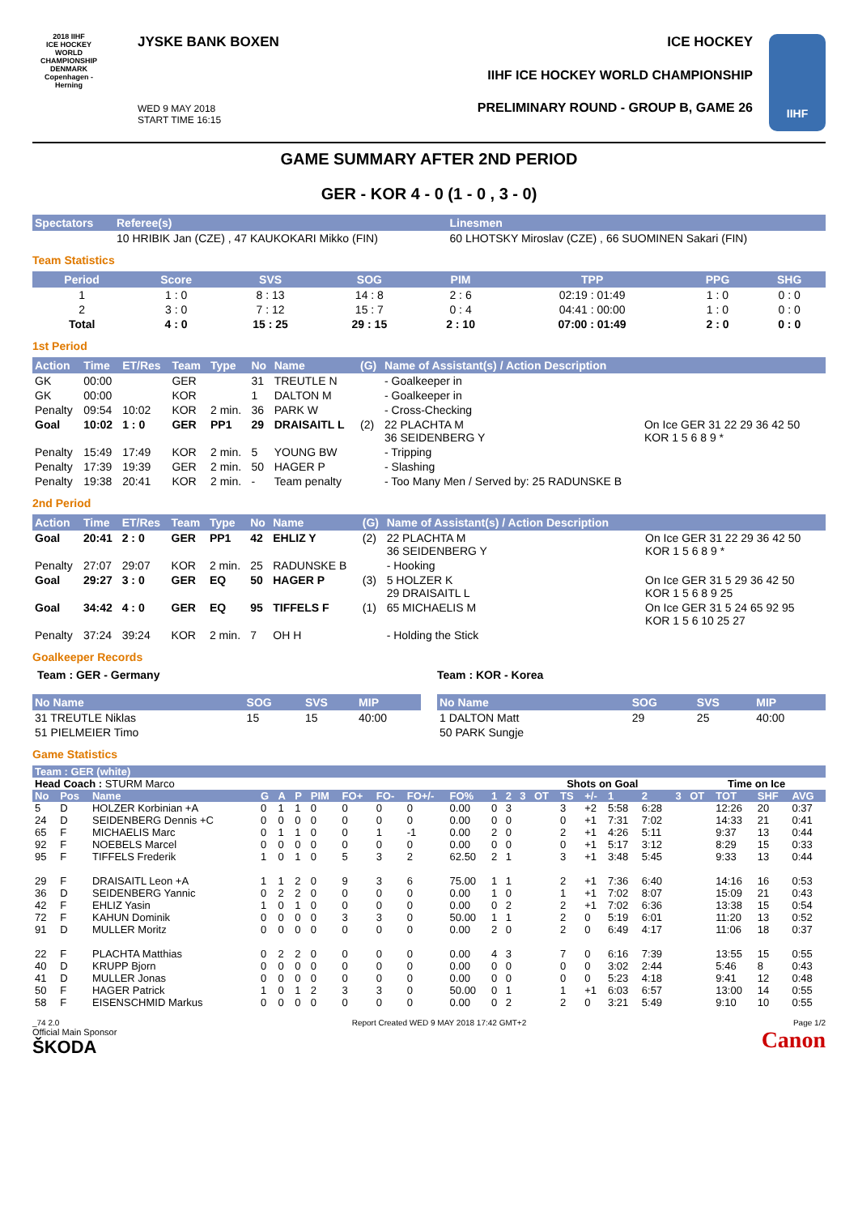2018 IIHF
ICE HOCKEY WORLD CHAMPIONSHIP
DENMARK
Copenhagen - Herning
JYSKE BANK BOXEN
WED 9 MAY 2018
START TIME 16:15
ICE HOCKEY
IIHF ICE HOCKEY WORLD CHAMPIONSHIP
PRELIMINARY ROUND - GROUP B, GAME 26
IIHF
GAME SUMMARY AFTER 2ND PERIOD
GER - KOR 4 - 0 (1 - 0 , 3 - 0)
| Spectators | Referee(s) | Linesmen |
| --- | --- | --- |
| | 10 HRIBIK Jan (CZE) , 47 KAUKOKARI Mikko (FIN) | 60 LHOTSKY Miroslav (CZE) , 66 SUOMINEN Sakari (FIN) |
Team Statistics
| Period | Score | SVS | SOG | PIM | TPP | PPG | SHG |
| --- | --- | --- | --- | --- | --- | --- | --- |
| 1 | 1 : 0 | 8 : 13 | 14 : 8 | 2 : 6 | 02:19 : 01:49 | 1 : 0 | 0 : 0 |
| 2 | 3 : 0 | 7 : 12 | 15 : 7 | 0 : 4 | 04:41 : 00:00 | 1 : 0 | 0 : 0 |
| Total | 4 : 0 | 15 : 25 | 29 : 15 | 2 : 10 | 07:00 : 01:49 | 2 : 0 | 0 : 0 |
1st Period
| Action | Time | ET/Res | Team | Type | No | Name | (G) | Name of Assistant(s) / Action Description | |
| --- | --- | --- | --- | --- | --- | --- | --- | --- | --- |
| GK | 00:00 | | GER | | 31 | TREUTLE N | | - Goalkeeper in | |
| GK | 00:00 | | KOR | | 1 | DALTON M | | - Goalkeeper in | |
| Penalty | 09:54 | 10:02 | KOR | 2 min. | 36 | PARK W | | - Cross-Checking | |
| Goal | 10:02 | 1 : 0 | GER | PP1 | 29 | DRAISAITL L | (2) | 22 PLACHTA M 36 SEIDENBERG Y | On Ice GER 31 22 29 36 42 50 KOR 1 5 6 8 9 * |
| Penalty | 15:49 | 17:49 | KOR | 2 min. | 5 | YOUNG BW | | - Tripping | |
| Penalty | 17:39 | 19:39 | GER | 2 min. | 50 | HAGER P | | - Slashing | |
| Penalty | 19:38 | 20:41 | KOR | 2 min. | - | Team penalty | | - Too Many Men / Served by: 25 RADUNSKE B | |
2nd Period
| Action | Time | ET/Res | Team | Type | No | Name | (G) | Name of Assistant(s) / Action Description | |
| --- | --- | --- | --- | --- | --- | --- | --- | --- | --- |
| Goal | 20:41 | 2 : 0 | GER | PP1 | 42 | EHLIZ Y | (2) | 22 PLACHTA M 36 SEIDENBERG Y | On Ice GER 31 22 29 36 42 50 KOR 1 5 6 8 9 * |
| Penalty | 27:07 | 29:07 | KOR | 2 min. | 25 | RADUNSKE B | | - Hooking | |
| Goal | 29:27 | 3 : 0 | GER | EQ | 50 | HAGER P | (3) | 5 HOLZER K 29 DRAISAITL L | On Ice GER 31 5 29 36 42 50 KOR 1 5 6 8 9 25 |
| Goal | 34:42 | 4 : 0 | GER | EQ | 95 | TIFFELS F | (1) | 65 MICHAELIS M | On Ice GER 31 5 24 65 92 95 KOR 1 5 6 10 25 27 |
| Penalty | 37:24 | 39:24 | KOR | 2 min. | 7 | OH H | | - Holding the Stick | |
Goalkeeper Records
Team : GER - Germany
| No Name | SOG | SVS | MIP |
| --- | --- | --- | --- |
| 31 TREUTLE Niklas | 15 | 15 | 40:00 |
| 51 PIELMEIER Timo | | | |
Team : KOR - Korea
| No Name | SOG | SVS | MIP |
| --- | --- | --- | --- |
| 1 DALTON Matt | 29 | 25 | 40:00 |
| 50 PARK Sungje | | | |
Game Statistics
| Team : GER (white) | | | | | | | | | | | | | | | | | | | | | | | |
| --- | --- | --- | --- | --- | --- | --- | --- | --- | --- | --- | --- | --- | --- | --- | --- | --- | --- | --- | --- | --- | --- | --- | --- |
| Head Coach : STURM Marco | | | | | | | | | | | | | | Shots on Goal | | | | | | Time on Ice | | | |
| No | Pos | Name | G | A | P | PIM | FO+ | FO- | FO+/- | FO% | 1 | 2 | 3 | OT | TS | +/- | 1 | 2 | 3 | OT | TOT | SHF | AVG |
| 5 | D | HOLZER Korbinian +A | 0 | 1 | 1 | 0 | 0 | 0 | 0 | 0.00 | 0 | 3 | | | 3 | +2 | 5:58 | 6:28 | | | 12:26 | 20 | 0:37 |
| 24 | D | SEIDENBERG Dennis +C | 0 | 0 | 0 | 0 | 0 | 0 | 0 | 0.00 | 0 | 0 | | | 0 | +1 | 7:31 | 7:02 | | | 14:33 | 21 | 0:41 |
| 65 | F | MICHAELIS Marc | 0 | 1 | 1 | 0 | 0 | 1 | -1 | 0.00 | 2 | 0 | | | 2 | +1 | 4:26 | 5:11 | | | 9:37 | 13 | 0:44 |
| 92 | F | NOEBELS Marcel | 0 | 0 | 0 | 0 | 0 | 0 | 0 | 0.00 | 0 | 0 | | | 0 | +1 | 5:17 | 3:12 | | | 8:29 | 15 | 0:33 |
| 95 | F | TIFFELS Frederik | 1 | 0 | 1 | 0 | 5 | 3 | 2 | 62.50 | 2 | 1 | | | 3 | +1 | 3:48 | 5:45 | | | 9:33 | 13 | 0:44 |
| 29 | F | DRAISAITL Leon +A | 1 | 1 | 2 | 0 | 9 | 3 | 6 | 75.00 | 1 | 1 | | | 2 | +1 | 7:36 | 6:40 | | | 14:16 | 16 | 0:53 |
| 36 | D | SEIDENBERG Yannic | 0 | 2 | 2 | 0 | 0 | 0 | 0 | 0.00 | 1 | 0 | | | 1 | +1 | 7:02 | 8:07 | | | 15:09 | 21 | 0:43 |
| 42 | F | EHLIZ Yasin | 1 | 0 | 1 | 0 | 0 | 0 | 0 | 0.00 | 0 | 2 | | | 2 | +1 | 7:02 | 6:36 | | | 13:38 | 15 | 0:54 |
| 72 | F | KAHUN Dominik | 0 | 0 | 0 | 0 | 3 | 3 | 0 | 50.00 | 1 | 1 | | | 2 | 0 | 5:19 | 6:01 | | | 11:20 | 13 | 0:52 |
| 91 | D | MULLER Moritz | 0 | 0 | 0 | 0 | 0 | 0 | 0 | 0.00 | 2 | 0 | | | 2 | 0 | 6:49 | 4:17 | | | 11:06 | 18 | 0:37 |
| 22 | F | PLACHTA Matthias | 0 | 2 | 2 | 0 | 0 | 0 | 0 | 0.00 | 4 | 3 | | | 7 | 0 | 6:16 | 7:39 | | | 13:55 | 15 | 0:55 |
| 40 | D | KRUPP Bjorn | 0 | 0 | 0 | 0 | 0 | 0 | 0 | 0.00 | 0 | 0 | | | 0 | 0 | 3:02 | 2:44 | | | 5:46 | 8 | 0:43 |
| 41 | D | MULLER Jonas | 0 | 0 | 0 | 0 | 0 | 0 | 0 | 0.00 | 0 | 0 | | | 0 | 0 | 5:23 | 4:18 | | | 9:41 | 12 | 0:48 |
| 50 | F | HAGER Patrick | 1 | 0 | 1 | 2 | 3 | 3 | 0 | 50.00 | 0 | 1 | | | 1 | +1 | 6:03 | 6:57 | | | 13:00 | 14 | 0:55 |
| 58 | F | EISENSCHMID Markus | 0 | 0 | 0 | 0 | 0 | 0 | 0 | 0.00 | 0 | 2 | | | 2 | 0 | 3:21 | 5:49 | | | 9:10 | 10 | 0:55 |
_74 2.0
Official Main Sponsor
ŠKODA
Report Created WED 9 MAY 2018 17:42 GMT+2
Page 1/2
Canon